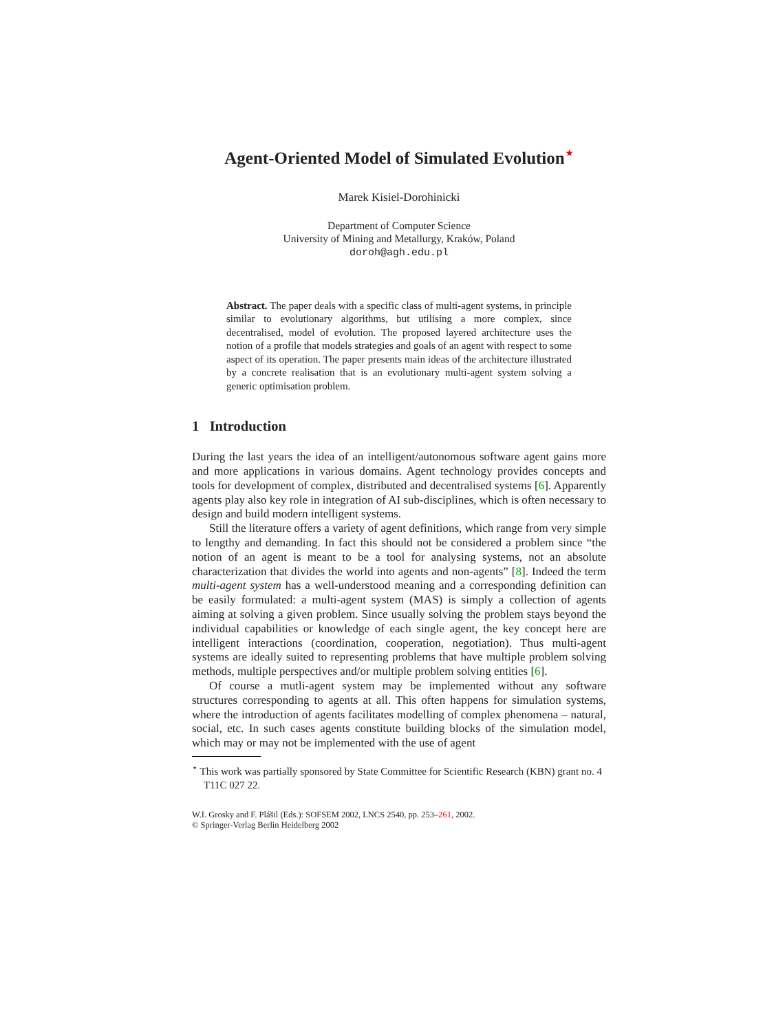Agent-Oriented Model of Simulated Evolution<sup>⋆</sup>
Marek Kisiel-Dorohinicki
Department of Computer Science
University of Mining and Metallurgy, Kraków, Poland
doroh@agh.edu.pl
Abstract. The paper deals with a specific class of multi-agent systems, in principle similar to evolutionary algorithms, but utilising a more complex, since decentralised, model of evolution. The proposed layered architecture uses the notion of a profile that models strategies and goals of an agent with respect to some aspect of its operation. The paper presents main ideas of the architecture illustrated by a concrete realisation that is an evolutionary multi-agent system solving a generic optimisation problem.
1 Introduction
During the last years the idea of an intelligent/autonomous software agent gains more and more applications in various domains. Agent technology provides concepts and tools for development of complex, distributed and decentralised systems [6]. Apparently agents play also key role in integration of AI sub-disciplines, which is often necessary to design and build modern intelligent systems.
Still the literature offers a variety of agent definitions, which range from very simple to lengthy and demanding. In fact this should not be considered a problem since “the notion of an agent is meant to be a tool for analysing systems, not an absolute characterization that divides the world into agents and non-agents” [8]. Indeed the term multi-agent system has a well-understood meaning and a corresponding definition can be easily formulated: a multi-agent system (MAS) is simply a collection of agents aiming at solving a given problem. Since usually solving the problem stays beyond the individual capabilities or knowledge of each single agent, the key concept here are intelligent interactions (coordination, cooperation, negotiation). Thus multi-agent systems are ideally suited to representing problems that have multiple problem solving methods, multiple perspectives and/or multiple problem solving entities [6].
Of course a mutli-agent system may be implemented without any software structures corresponding to agents at all. This often happens for simulation systems, where the introduction of agents facilitates modelling of complex phenomena – natural, social, etc. In such cases agents constitute building blocks of the simulation model, which may or may not be implemented with the use of agent
<sup>⋆</sup> This work was partially sponsored by State Committee for Scientific Research (KBN) grant no. 4 T11C 027 22.
W.I. Grosky and F. Plášil (Eds.): SOFSEM 2002, LNCS 2540, pp. 253–261, 2002.
© Springer-Verlag Berlin Heidelberg 2002